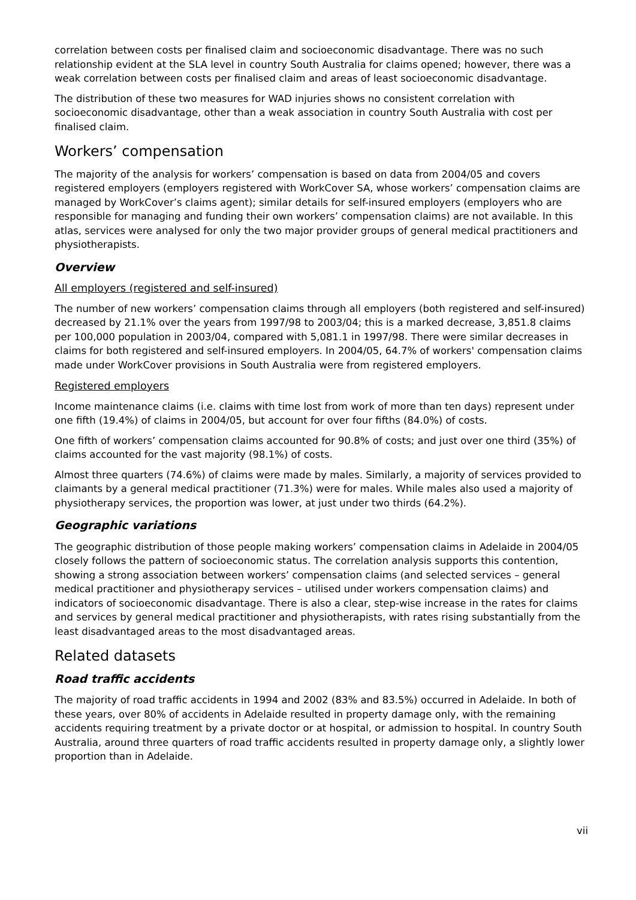correlation between costs per finalised claim and socioeconomic disadvantage. There was no such relationship evident at the SLA level in country South Australia for claims opened; however, there was a weak correlation between costs per finalised claim and areas of least socioeconomic disadvantage.
The distribution of these two measures for WAD injuries shows no consistent correlation with socioeconomic disadvantage, other than a weak association in country South Australia with cost per finalised claim.
Workers’ compensation
The majority of the analysis for workers’ compensation is based on data from 2004/05 and covers registered employers (employers registered with WorkCover SA, whose workers’ compensation claims are managed by WorkCover’s claims agent); similar details for self-insured employers (employers who are responsible for managing and funding their own workers’ compensation claims) are not available. In this atlas, services were analysed for only the two major provider groups of general medical practitioners and physiotherapists.
Overview
All employers (registered and self-insured)
The number of new workers’ compensation claims through all employers (both registered and self-insured) decreased by 21.1% over the years from 1997/98 to 2003/04; this is a marked decrease, 3,851.8 claims per 100,000 population in 2003/04, compared with 5,081.1 in 1997/98. There were similar decreases in claims for both registered and self-insured employers. In 2004/05, 64.7% of workers' compensation claims made under WorkCover provisions in South Australia were from registered employers.
Registered employers
Income maintenance claims (i.e. claims with time lost from work of more than ten days) represent under one fifth (19.4%) of claims in 2004/05, but account for over four fifths (84.0%) of costs.
One fifth of workers’ compensation claims accounted for 90.8% of costs; and just over one third (35%) of claims accounted for the vast majority (98.1%) of costs.
Almost three quarters (74.6%) of claims were made by males. Similarly, a majority of services provided to claimants by a general medical practitioner (71.3%) were for males. While males also used a majority of physiotherapy services, the proportion was lower, at just under two thirds (64.2%).
Geographic variations
The geographic distribution of those people making workers’ compensation claims in Adelaide in 2004/05 closely follows the pattern of socioeconomic status. The correlation analysis supports this contention, showing a strong association between workers’ compensation claims (and selected services – general medical practitioner and physiotherapy services – utilised under workers compensation claims) and indicators of socioeconomic disadvantage. There is also a clear, step-wise increase in the rates for claims and services by general medical practitioner and physiotherapists, with rates rising substantially from the least disadvantaged areas to the most disadvantaged areas.
Related datasets
Road traffic accidents
The majority of road traffic accidents in 1994 and 2002 (83% and 83.5%) occurred in Adelaide. In both of these years, over 80% of accidents in Adelaide resulted in property damage only, with the remaining accidents requiring treatment by a private doctor or at hospital, or admission to hospital. In country South Australia, around three quarters of road traffic accidents resulted in property damage only, a slightly lower proportion than in Adelaide.
vii